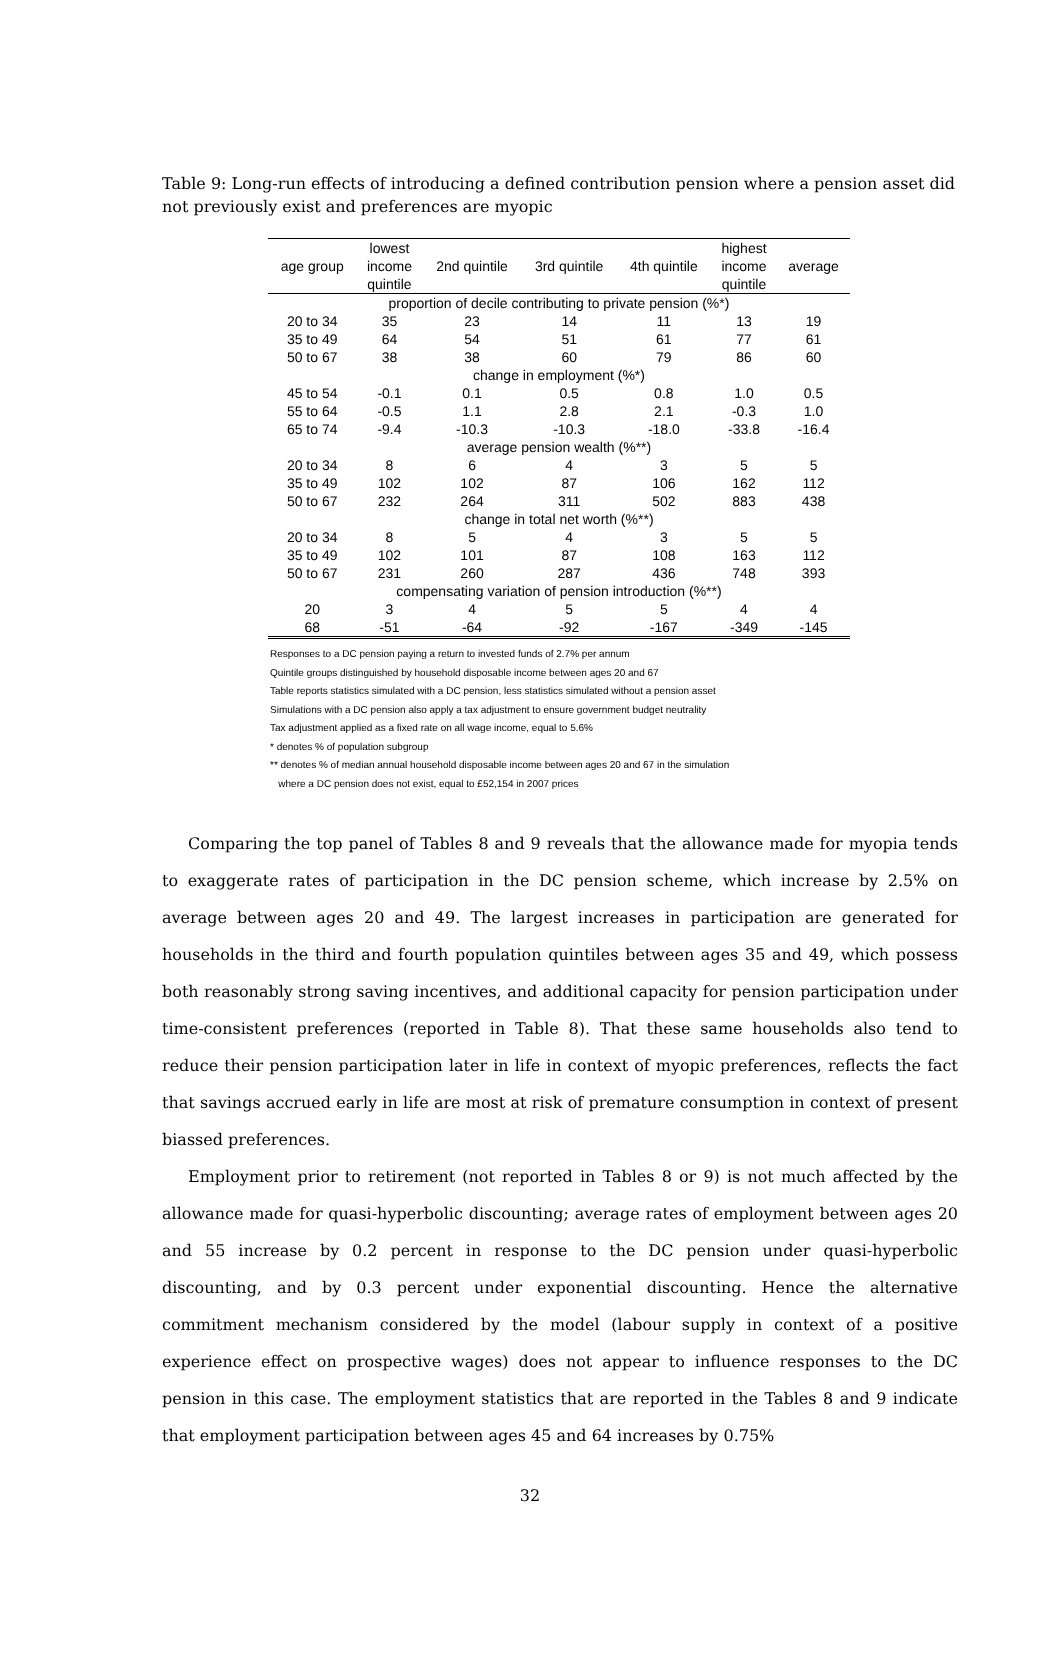Table 9: Long-run effects of introducing a defined contribution pension where a pension asset did not previously exist and preferences are myopic
| age group | lowest income quintile | 2nd quintile | 3rd quintile | 4th quintile | highest income quintile | average |
| --- | --- | --- | --- | --- | --- | --- |
| proportion of decile contributing to private pension (%*) | | | | | | |
| 20 to 34 | 35 | 23 | 14 | 11 | 13 | 19 |
| 35 to 49 | 64 | 54 | 51 | 61 | 77 | 61 |
| 50 to 67 | 38 | 38 | 60 | 79 | 86 | 60 |
| change in employment (%*) | | | | | | |
| 45 to 54 | -0.1 | 0.1 | 0.5 | 0.8 | 1.0 | 0.5 |
| 55 to 64 | -0.5 | 1.1 | 2.8 | 2.1 | -0.3 | 1.0 |
| 65 to 74 | -9.4 | -10.3 | -10.3 | -18.0 | -33.8 | -16.4 |
| average pension wealth (%**) | | | | | | |
| 20 to 34 | 8 | 6 | 4 | 3 | 5 | 5 |
| 35 to 49 | 102 | 102 | 87 | 106 | 162 | 112 |
| 50 to 67 | 232 | 264 | 311 | 502 | 883 | 438 |
| change in total net worth (%**) | | | | | | |
| 20 to 34 | 8 | 5 | 4 | 3 | 5 | 5 |
| 35 to 49 | 102 | 101 | 87 | 108 | 163 | 112 |
| 50 to 67 | 231 | 260 | 287 | 436 | 748 | 393 |
| compensating variation of pension introduction (%**) | | | | | | |
| 20 | 3 | 4 | 5 | 5 | 4 | 4 |
| 68 | -51 | -64 | -92 | -167 | -349 | -145 |
Responses to a DC pension paying a return to invested funds of 2.7% per annum
Quintile groups distinguished by household disposable income between ages 20 and 67
Table reports statistics simulated with a DC pension, less statistics simulated without a pension asset
Simulations with a DC pension also apply a tax adjustment to ensure government budget neutrality
Tax adjustment applied as a fixed rate on all wage income, equal to 5.6%
* denotes % of population subgroup
** denotes % of median annual household disposable income between ages 20 and 67 in the simulation
where a DC pension does not exist, equal to £52,154 in 2007 prices
Comparing the top panel of Tables 8 and 9 reveals that the allowance made for myopia tends to exaggerate rates of participation in the DC pension scheme, which increase by 2.5% on average between ages 20 and 49. The largest increases in participation are generated for households in the third and fourth population quintiles between ages 35 and 49, which possess both reasonably strong saving incentives, and additional capacity for pension participation under time-consistent preferences (reported in Table 8). That these same households also tend to reduce their pension participation later in life in context of myopic preferences, reflects the fact that savings accrued early in life are most at risk of premature consumption in context of present biassed preferences.
Employment prior to retirement (not reported in Tables 8 or 9) is not much affected by the allowance made for quasi-hyperbolic discounting; average rates of employment between ages 20 and 55 increase by 0.2 percent in response to the DC pension under quasi-hyperbolic discounting, and by 0.3 percent under exponential discounting. Hence the alternative commitment mechanism considered by the model (labour supply in context of a positive experience effect on prospective wages) does not appear to influence responses to the DC pension in this case. The employment statistics that are reported in the Tables 8 and 9 indicate that employment participation between ages 45 and 64 increases by 0.75%
32